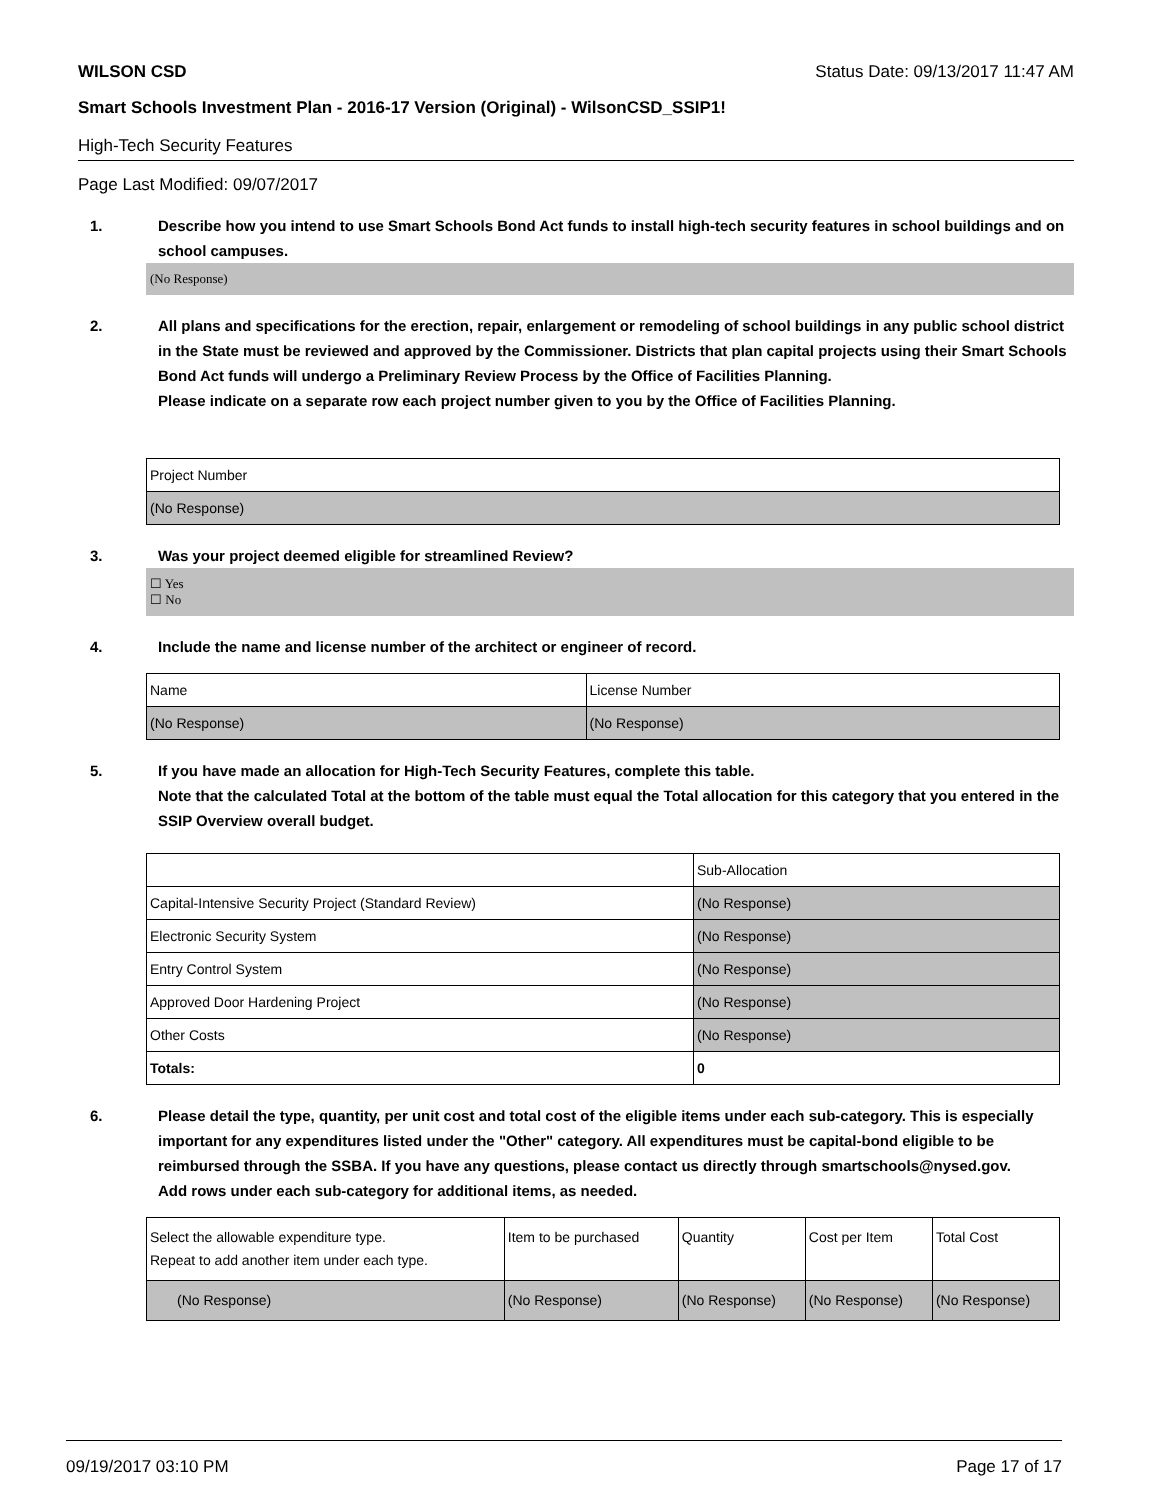WILSON CSD Status Date: 09/13/2017 11:47 AM
Smart Schools Investment Plan - 2016-17 Version (Original) - WilsonCSD_SSIP1!
High-Tech Security Features
Page Last Modified: 09/07/2017
1. Describe how you intend to use Smart Schools Bond Act funds to install high-tech security features in school buildings and on school campuses.
(No Response)
2. All plans and specifications for the erection, repair, enlargement or remodeling of school buildings in any public school district in the State must be reviewed and approved by the Commissioner. Districts that plan capital projects using their Smart Schools Bond Act funds will undergo a Preliminary Review Process by the Office of Facilities Planning.
Please indicate on a separate row each project number given to you by the Office of Facilities Planning.
| Project Number |
| --- |
| (No Response) |
3. Was your project deemed eligible for streamlined Review?
☐ Yes
☐ No
4. Include the name and license number of the architect or engineer of record.
| Name | License Number |
| --- | --- |
| (No Response) | (No Response) |
5. If you have made an allocation for High-Tech Security Features, complete this table.
Note that the calculated Total at the bottom of the table must equal the Total allocation for this category that you entered in the SSIP Overview overall budget.
| | Sub-Allocation |
| --- | --- |
| Capital-Intensive Security Project (Standard Review) | (No Response) |
| Electronic Security System | (No Response) |
| Entry Control System | (No Response) |
| Approved Door Hardening Project | (No Response) |
| Other Costs | (No Response) |
| Totals: | 0 |
6. Please detail the type, quantity, per unit cost and total cost of the eligible items under each sub-category. This is especially important for any expenditures listed under the "Other" category. All expenditures must be capital-bond eligible to be reimbursed through the SSBA. If you have any questions, please contact us directly through smartschools@nysed.gov.
Add rows under each sub-category for additional items, as needed.
| Select the allowable expenditure type. Repeat to add another item under each type. | Item to be purchased | Quantity | Cost per Item | Total Cost |
| --- | --- | --- | --- | --- |
| (No Response) | (No Response) | (No Response) | (No Response) | (No Response) |
09/19/2017 03:10 PM Page 17 of 17